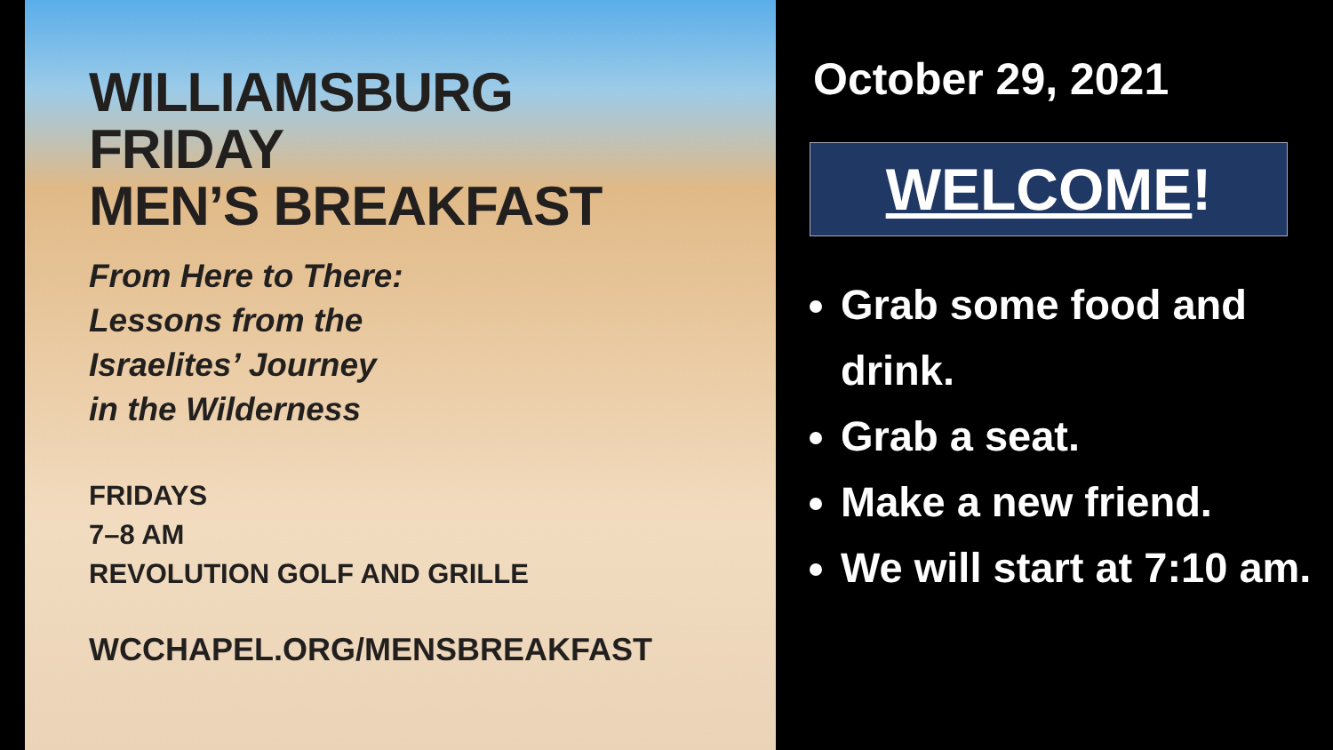WILLIAMSBURG
FRIDAY
MEN’S BREAKFAST
From Here to There:
Lessons from the
Israelites’ Journey
in the Wilderness
FRIDAYS
7–8 AM
REVOLUTION GOLF AND GRILLE
WCCHAPEL.ORG/MENSBREAKFAST
October 29, 2021
WELCOME!
Grab some food and drink.
Grab a seat.
Make a new friend.
We will start at 7:10 am.